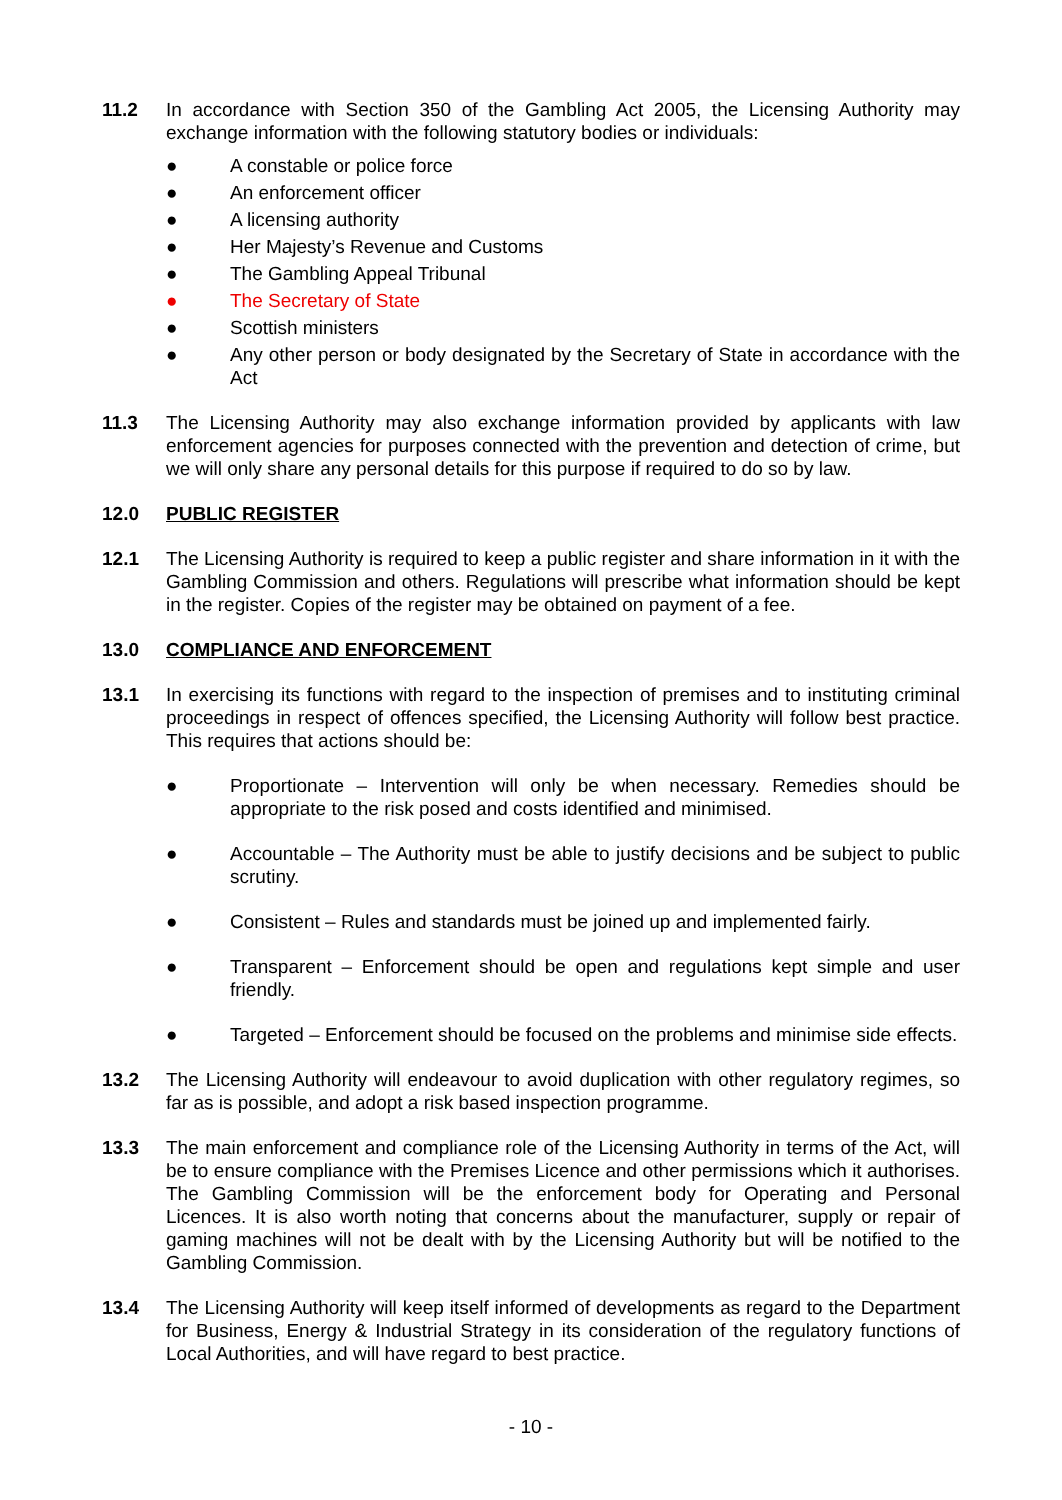11.2 In accordance with Section 350 of the Gambling Act 2005, the Licensing Authority may exchange information with the following statutory bodies or individuals:
● A constable or police force
● An enforcement officer
● A licensing authority
● Her Majesty’s Revenue and Customs
● The Gambling Appeal Tribunal
● The Secretary of State
● Scottish ministers
● Any other person or body designated by the Secretary of State in accordance with the Act
11.3 The Licensing Authority may also exchange information provided by applicants with law enforcement agencies for purposes connected with the prevention and detection of crime, but we will only share any personal details for this purpose if required to do so by law.
12.0 PUBLIC REGISTER
12.1 The Licensing Authority is required to keep a public register and share information in it with the Gambling Commission and others. Regulations will prescribe what information should be kept in the register. Copies of the register may be obtained on payment of a fee.
13.0 COMPLIANCE AND ENFORCEMENT
13.1 In exercising its functions with regard to the inspection of premises and to instituting criminal proceedings in respect of offences specified, the Licensing Authority will follow best practice. This requires that actions should be:
● Proportionate – Intervention will only be when necessary. Remedies should be appropriate to the risk posed and costs identified and minimised.
● Accountable – The Authority must be able to justify decisions and be subject to public scrutiny.
● Consistent – Rules and standards must be joined up and implemented fairly.
● Transparent – Enforcement should be open and regulations kept simple and user friendly.
● Targeted – Enforcement should be focused on the problems and minimise side effects.
13.2 The Licensing Authority will endeavour to avoid duplication with other regulatory regimes, so far as is possible, and adopt a risk based inspection programme.
13.3 The main enforcement and compliance role of the Licensing Authority in terms of the Act, will be to ensure compliance with the Premises Licence and other permissions which it authorises. The Gambling Commission will be the enforcement body for Operating and Personal Licences. It is also worth noting that concerns about the manufacturer, supply or repair of gaming machines will not be dealt with by the Licensing Authority but will be notified to the Gambling Commission.
13.4 The Licensing Authority will keep itself informed of developments as regard to the Department for Business, Energy & Industrial Strategy in its consideration of the regulatory functions of Local Authorities, and will have regard to best practice.
- 10 -